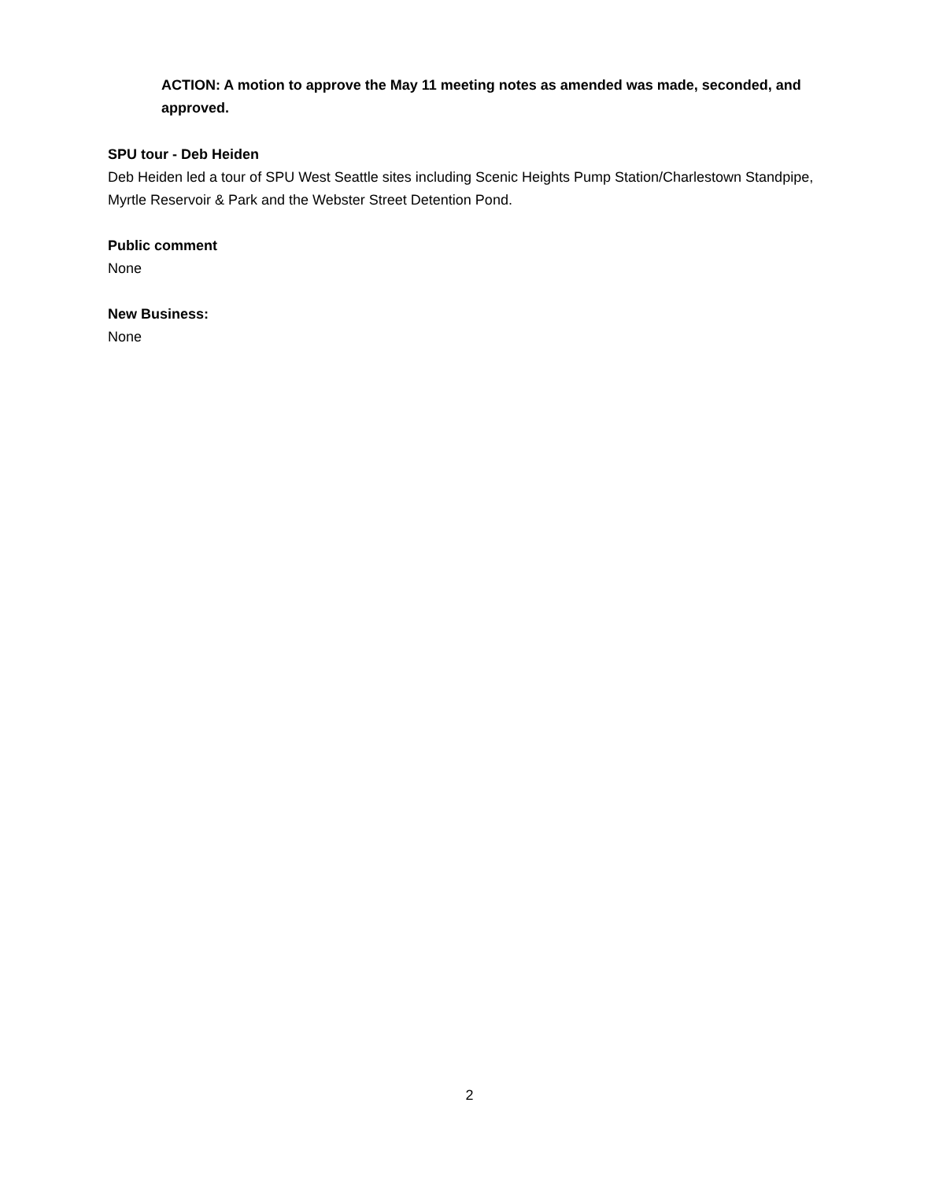ACTION: A motion to approve the May 11 meeting notes as amended was made, seconded, and approved.
SPU tour - Deb Heiden
Deb Heiden led a tour of SPU West Seattle sites including Scenic Heights Pump Station/Charlestown Standpipe, Myrtle Reservoir & Park and the Webster Street Detention Pond.
Public comment
None
New Business:
None
2